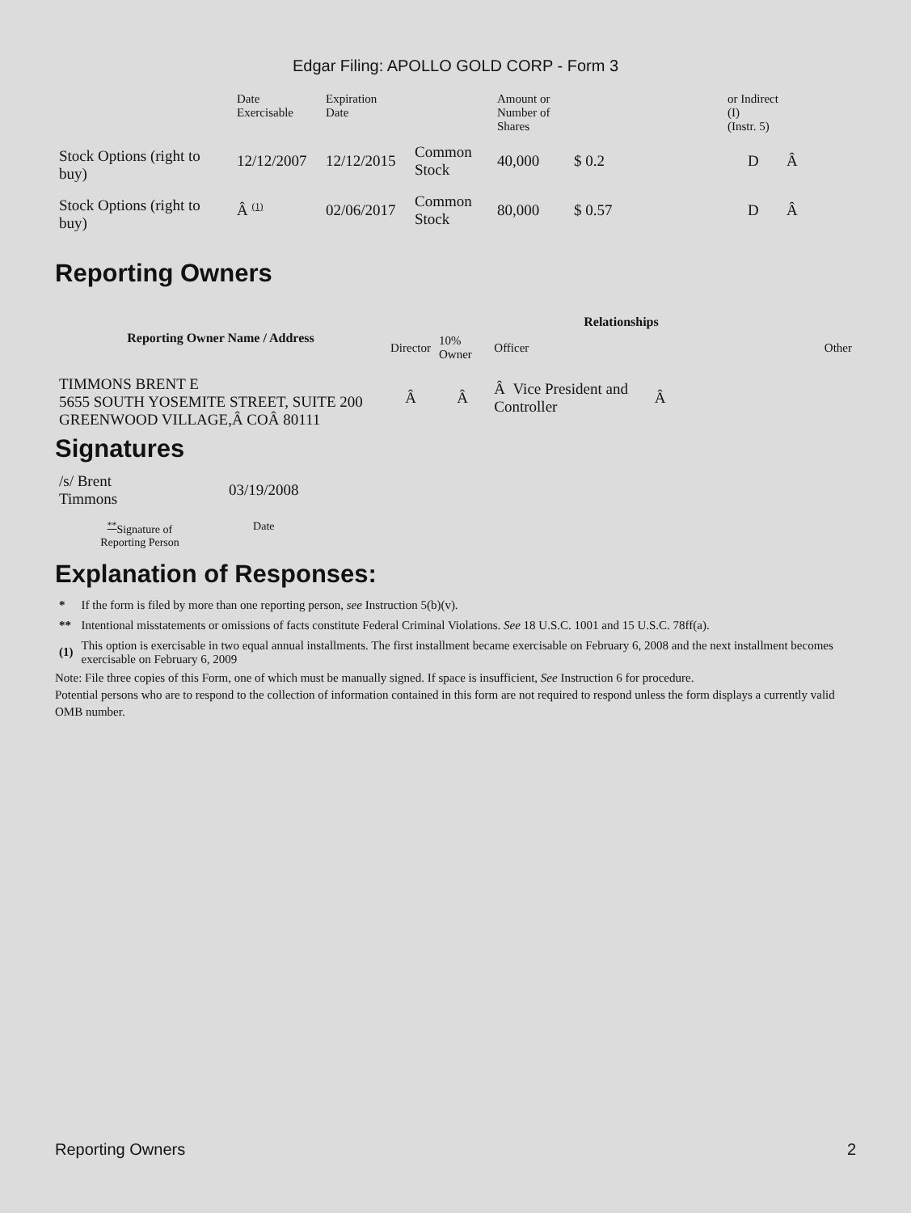Edgar Filing: APOLLO GOLD CORP - Form 3
| | Date Exercisable | Expiration Date | | Amount or Number of Shares | | or Indirect (I) (Instr. 5) | |
| Stock Options (right to buy) | 12/12/2007 | 12/12/2015 | Common Stock | 40,000 | $ 0.2 | D | Â |
| Stock Options (right to buy) | Â <sup>(1)</sup> | 02/06/2017 | Common Stock | 80,000 | $ 0.57 | D | Â |
Reporting Owners
| Reporting Owner Name / Address | Relationships | | | |
| --- | --- | --- | --- | --- |
| | Director | 10% Owner | Officer | Other |
| TIMMONS BRENT E 5655 SOUTH YOSEMITE STREET, SUITE 200 GREENWOOD VILLAGE,Â COÂ 80111 | Â | Â | Â Vice President and Controller | Â |
Signatures
| /s/ Brent Timmons | 03/19/2008 |
| <sup>**</sup> Signature of Reporting Person | Date |
Explanation of Responses:
| * | If the form is filed by more than one reporting person, see Instruction 5(b)(v). |
| ** | Intentional misstatements or omissions of facts constitute Federal Criminal Violations. See 18 U.S.C. 1001 and 15 U.S.C. 78ff(a). |
| (1) | This option is exercisable in two equal annual installments. The first installment became exercisable on February 6, 2008 and the next installment becomes exercisable on February 6, 2009 |
Note: File three copies of this Form, one of which must be manually signed. If space is insufficient, See Instruction 6 for procedure.
Potential persons who are to respond to the collection of information contained in this form are not required to respond unless the form displays a currently valid OMB number.
Reporting Owners 2